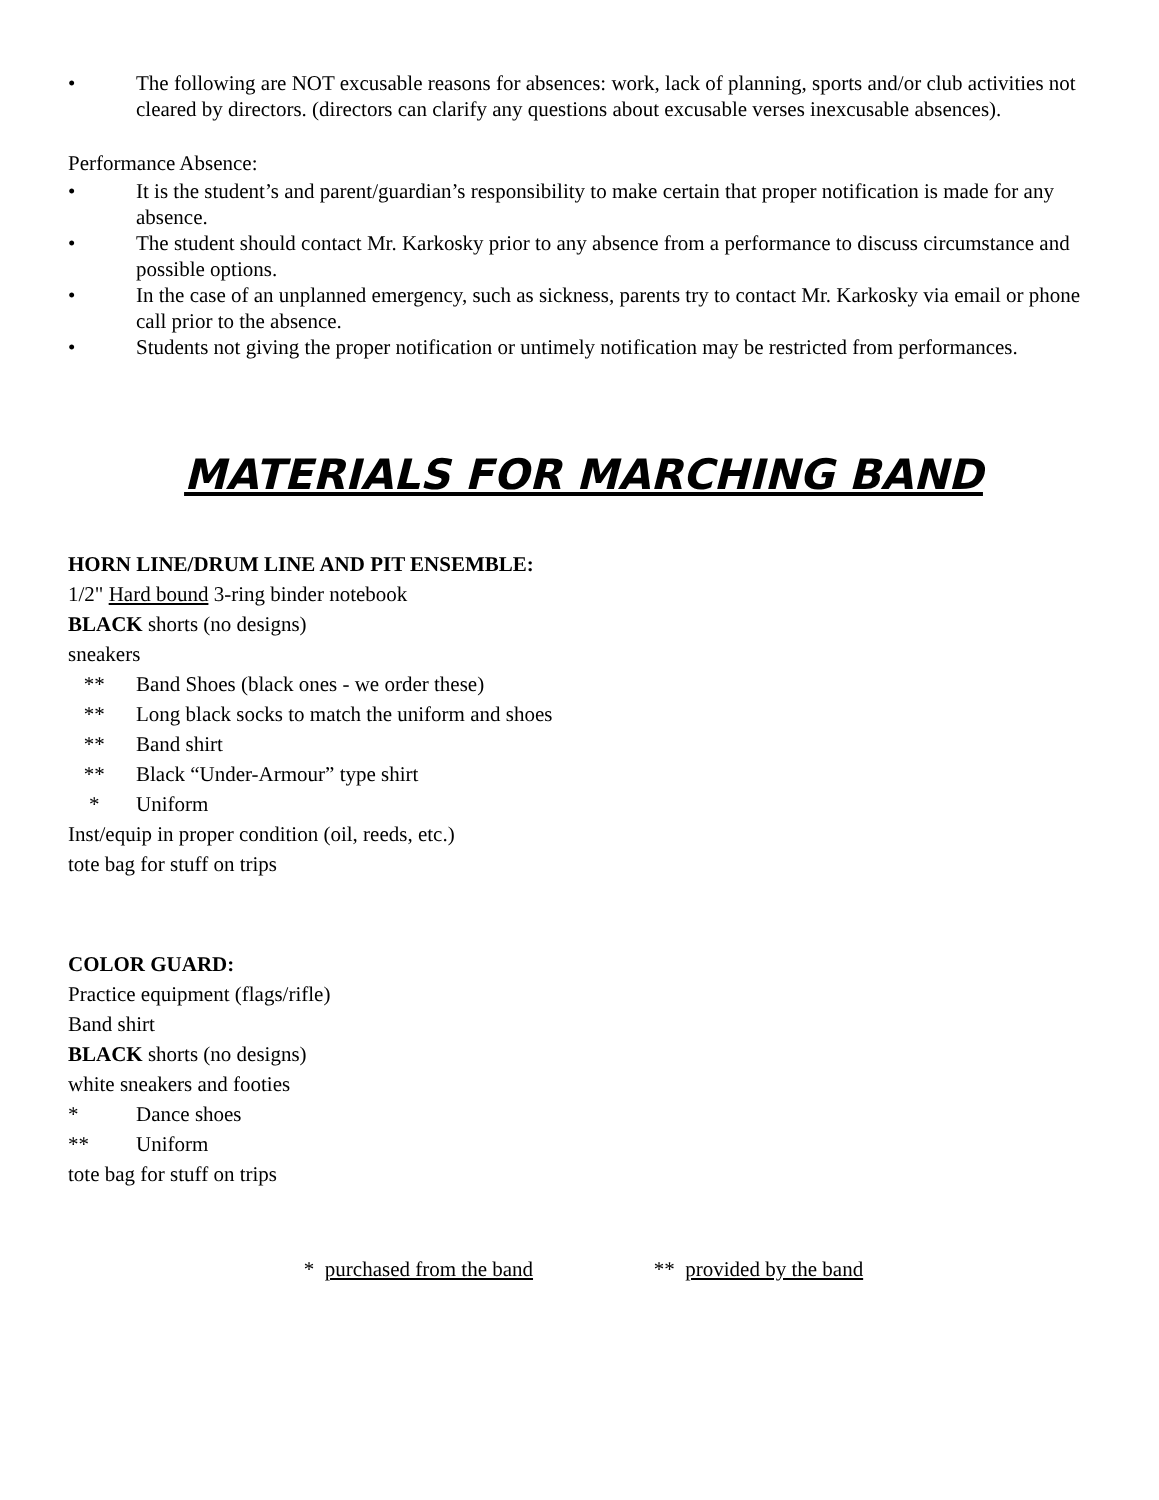• The following are NOT excusable reasons for absences: work, lack of planning, sports and/or club activities not cleared by directors. (directors can clarify any questions about excusable verses inexcusable absences).
Performance Absence:
• It is the student’s and parent/guardian’s responsibility to make certain that proper notification is made for any absence.
• The student should contact Mr. Karkosky prior to any absence from a performance to discuss circumstance and possible options.
• In the case of an unplanned emergency, such as sickness, parents try to contact Mr. Karkosky via email or phone call prior to the absence.
• Students not giving the proper notification or untimely notification may be restricted from performances.
MATERIALS FOR MARCHING BAND
HORN LINE/DRUM LINE AND PIT ENSEMBLE:
1/2" Hard bound 3-ring binder notebook
BLACK shorts (no designs)
sneakers
** Band Shoes (black ones - we order these)
** Long black socks to match the uniform and shoes
** Band shirt
** Black “Under-Armour” type shirt
* Uniform
Inst/equip in proper condition (oil, reeds, etc.)
tote bag for stuff on trips
COLOR GUARD:
Practice equipment (flags/rifle)
Band shirt
BLACK shorts (no designs)
white sneakers and footies
* Dance shoes
** Uniform
tote bag for stuff on trips
* purchased from the band ** provided by the band